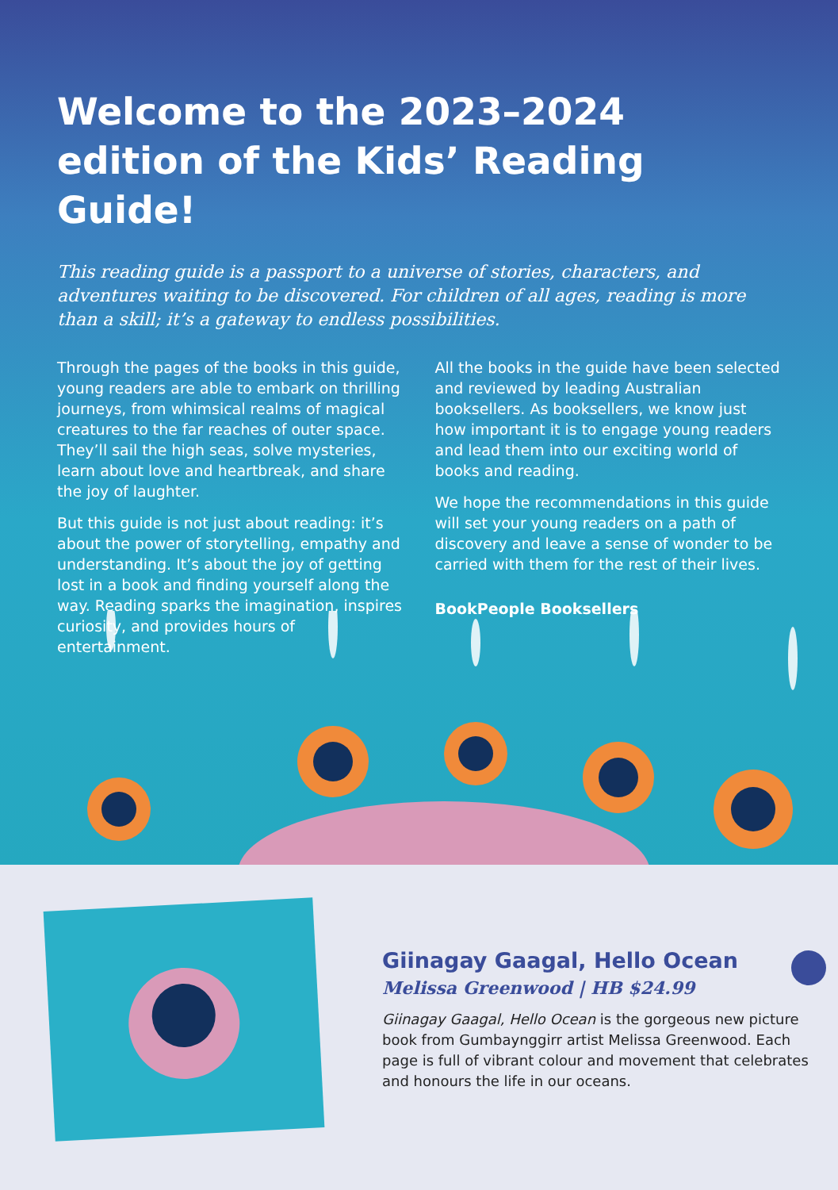Welcome to the 2023–2024 edition of the Kids’ Reading Guide!
This reading guide is a passport to a universe of stories, characters, and adventures waiting to be discovered. For children of all ages, reading is more than a skill; it’s a gateway to endless possibilities.
Through the pages of the books in this guide, young readers are able to embark on thrilling journeys, from whimsical realms of magical creatures to the far reaches of outer space. They’ll sail the high seas, solve mysteries, learn about love and heartbreak, and share the joy of laughter.
But this guide is not just about reading: it’s about the power of storytelling, empathy and understanding. It’s about the joy of getting lost in a book and finding yourself along the way. Reading sparks the imagination, inspires curiosity, and provides hours of entertainment.
All the books in the guide have been selected and reviewed by leading Australian booksellers. As booksellers, we know just how important it is to engage young readers and lead them into our exciting world of books and reading.
We hope the recommendations in this guide will set your young readers on a path of discovery and leave a sense of wonder to be carried with them for the rest of their lives.
BookPeople Booksellers
Giinagay Gaagal, Hello Ocean
Melissa Greenwood | HB $24.99
Giinagay Gaagal, Hello Ocean is the gorgeous new picture book from Gumbaynggirr artist Melissa Greenwood. Each page is full of vibrant colour and movement that celebrates and honours the life in our oceans.